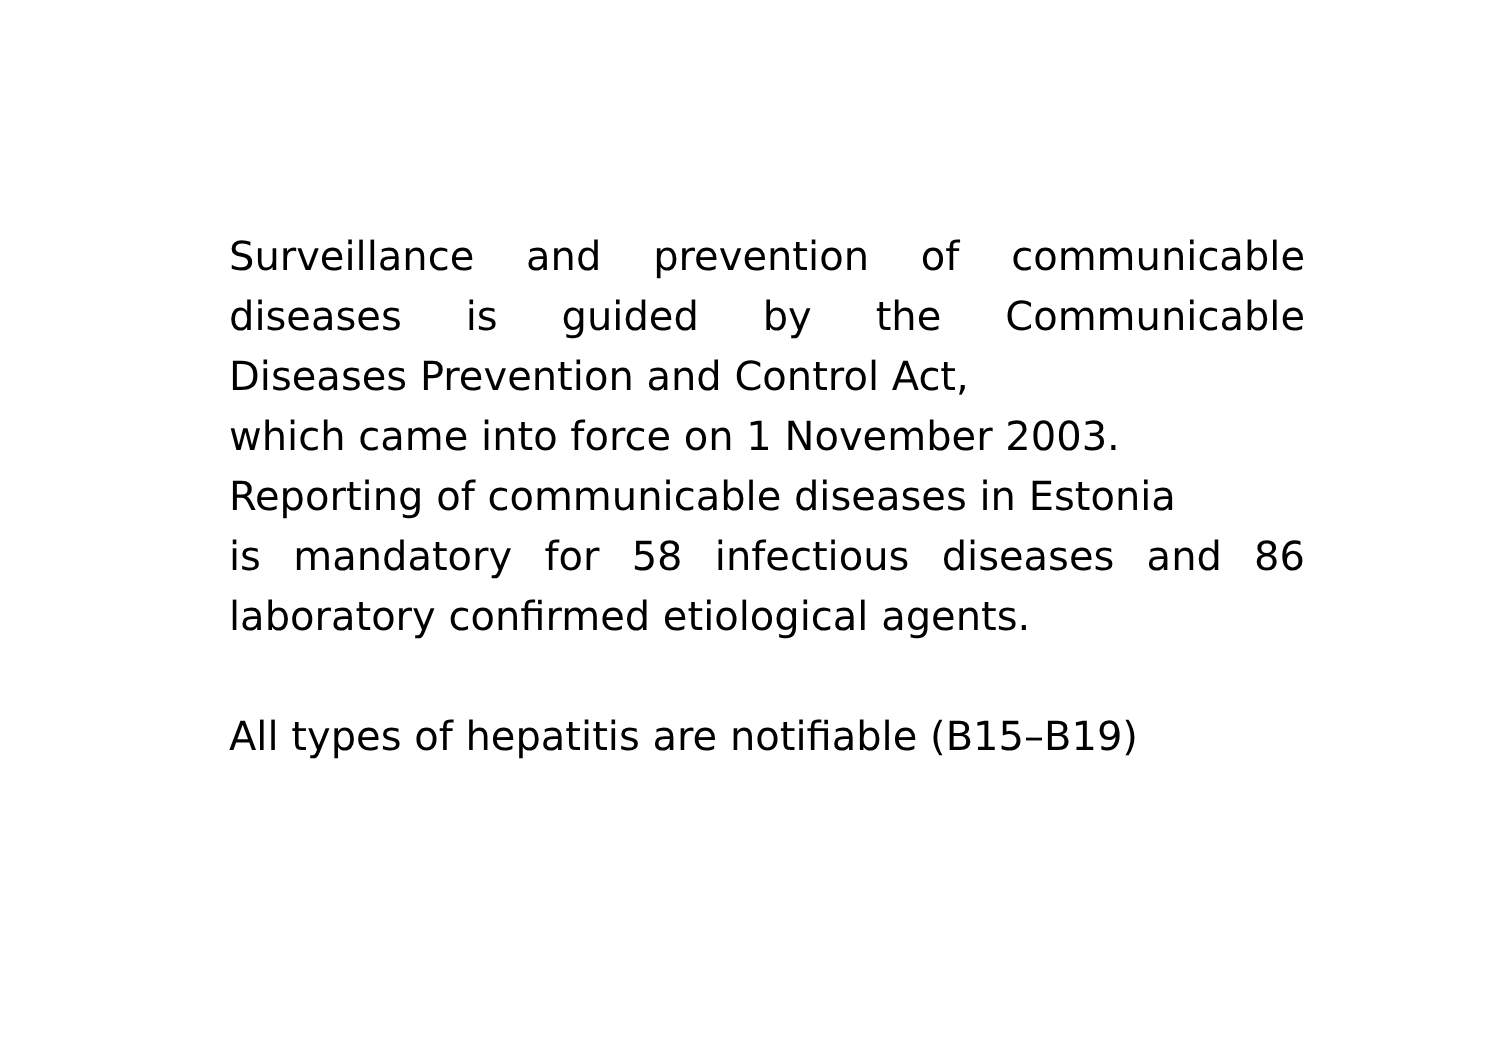Surveillance and prevention of communicable
diseases is guided by the Communicable
Diseases Prevention and Control Act,
which came into force on 1 November 2003.
Reporting of communicable diseases in Estonia
is mandatory for 58 infectious diseases and 86
laboratory confirmed etiological agents.
All types of hepatitis are notifiable (B15–B19)